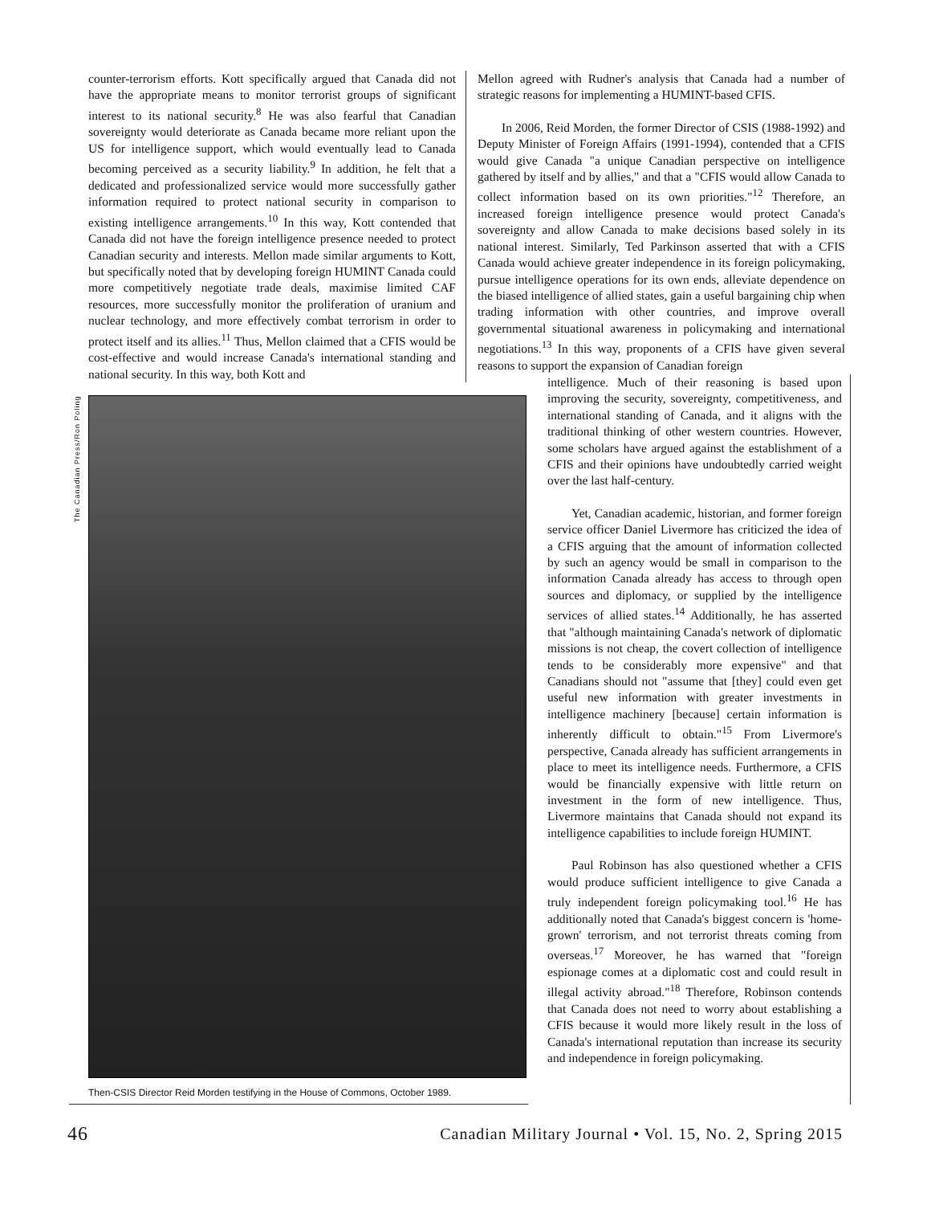counter-terrorism efforts. Kott specifically argued that Canada did not have the appropriate means to monitor terrorist groups of significant interest to its national security.<sup>8</sup> He was also fearful that Canadian sovereignty would deteriorate as Canada became more reliant upon the US for intelligence support, which would eventually lead to Canada becoming perceived as a security liability.<sup>9</sup> In addition, he felt that a dedicated and professionalized service would more successfully gather information required to protect national security in comparison to existing intelligence arrangements.<sup>10</sup> In this way, Kott contended that Canada did not have the foreign intelligence presence needed to protect Canadian security and interests. Mellon made similar arguments to Kott, but specifically noted that by developing foreign HUMINT Canada could more competitively negotiate trade deals, maximise limited CAF resources, more successfully monitor the proliferation of uranium and nuclear technology, and more effectively combat terrorism in order to protect itself and its allies.<sup>11</sup> Thus, Mellon claimed that a CFIS would be cost-effective and would increase Canada's international standing and national security. In this way, both Kott and
Mellon agreed with Rudner's analysis that Canada had a number of strategic reasons for implementing a HUMINT-based CFIS.
In 2006, Reid Morden, the former Director of CSIS (1988-1992) and Deputy Minister of Foreign Affairs (1991-1994), contended that a CFIS would give Canada "a unique Canadian perspective on intelligence gathered by itself and by allies," and that a "CFIS would allow Canada to collect information based on its own priorities."<sup>12</sup> Therefore, an increased foreign intelligence presence would protect Canada's sovereignty and allow Canada to make decisions based solely in its national interest. Similarly, Ted Parkinson asserted that with a CFIS Canada would achieve greater independence in its foreign policymaking, pursue intelligence operations for its own ends, alleviate dependence on the biased intelligence of allied states, gain a useful bargaining chip when trading information with other countries, and improve overall governmental situational awareness in policymaking and international negotiations.<sup>13</sup> In this way, proponents of a CFIS have given several reasons to support the expansion of Canadian foreign
The Canadian Press/Ron Poling
Then-CSIS Director Reid Morden testifying in the House of Commons, October 1989.
intelligence. Much of their reasoning is based upon improving the security, sovereignty, competitiveness, and international standing of Canada, and it aligns with the traditional thinking of other western countries. However, some scholars have argued against the establishment of a CFIS and their opinions have undoubtedly carried weight over the last half-century.
Yet, Canadian academic, historian, and former foreign service officer Daniel Livermore has criticized the idea of a CFIS arguing that the amount of information collected by such an agency would be small in comparison to the information Canada already has access to through open sources and diplomacy, or supplied by the intelligence services of allied states.<sup>14</sup> Additionally, he has asserted that "although maintaining Canada's network of diplomatic missions is not cheap, the covert collection of intelligence tends to be considerably more expensive" and that Canadians should not "assume that [they] could even get useful new information with greater investments in intelligence machinery [because] certain information is inherently difficult to obtain."<sup>15</sup> From Livermore's perspective, Canada already has sufficient arrangements in place to meet its intelligence needs. Furthermore, a CFIS would be financially expensive with little return on investment in the form of new intelligence. Thus, Livermore maintains that Canada should not expand its intelligence capabilities to include foreign HUMINT.
Paul Robinson has also questioned whether a CFIS would produce sufficient intelligence to give Canada a truly independent foreign policymaking tool.<sup>16</sup> He has additionally noted that Canada's biggest concern is 'home-grown' terrorism, and not terrorist threats coming from overseas.<sup>17</sup> Moreover, he has warned that "foreign espionage comes at a diplomatic cost and could result in illegal activity abroad."<sup>18</sup> Therefore, Robinson contends that Canada does not need to worry about establishing a CFIS because it would more likely result in the loss of Canada's international reputation than increase its security and independence in foreign policymaking.
46 Canadian Military Journal • Vol. 15, No. 2, Spring 2015